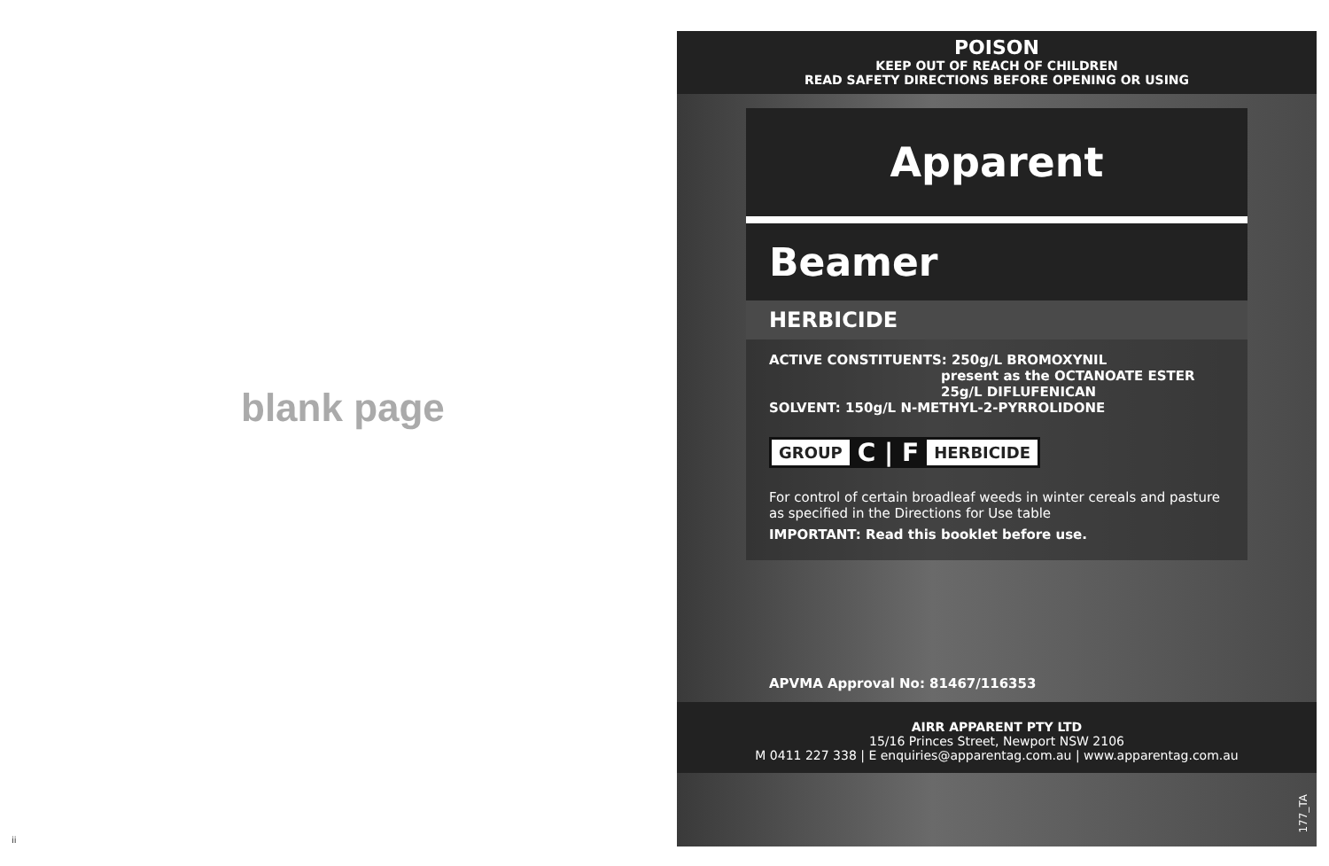blank page
ii
POISON
KEEP OUT OF REACH OF CHILDREN
READ SAFETY DIRECTIONS BEFORE OPENING OR USING
Apparent
Beamer
HERBICIDE
ACTIVE CONSTITUENTS: 250g/L BROMOXYNIL
present as the OCTANOATE ESTER
25g/L DIFLUFENICAN
SOLVENT: 150g/L N-METHYL-2-PYRROLIDONE
GROUP C | F HERBICIDE
For control of certain broadleaf weeds in winter cereals and pasture
as specified in the Directions for Use table
IMPORTANT: Read this booklet before use.
APVMA Approval No: 81467/116353
AIRR APPARENT PTY LTD
15/16 Princes Street, Newport NSW 2106
M 0411 227 338 | E enquiries@apparentag.com.au | www.apparentag.com.au
177_TA